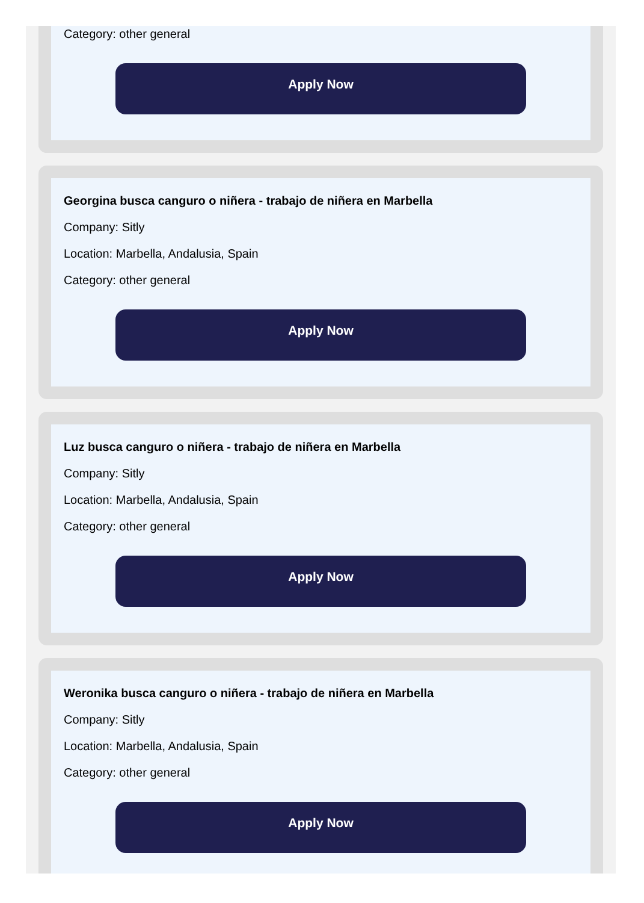Category: other general
Apply Now
Georgina busca canguro o niñera - trabajo de niñera en Marbella
Company: Sitly
Location: Marbella, Andalusia, Spain
Category: other general
Apply Now
Luz busca canguro o niñera - trabajo de niñera en Marbella
Company: Sitly
Location: Marbella, Andalusia, Spain
Category: other general
Apply Now
Weronika busca canguro o niñera - trabajo de niñera en Marbella
Company: Sitly
Location: Marbella, Andalusia, Spain
Category: other general
Apply Now